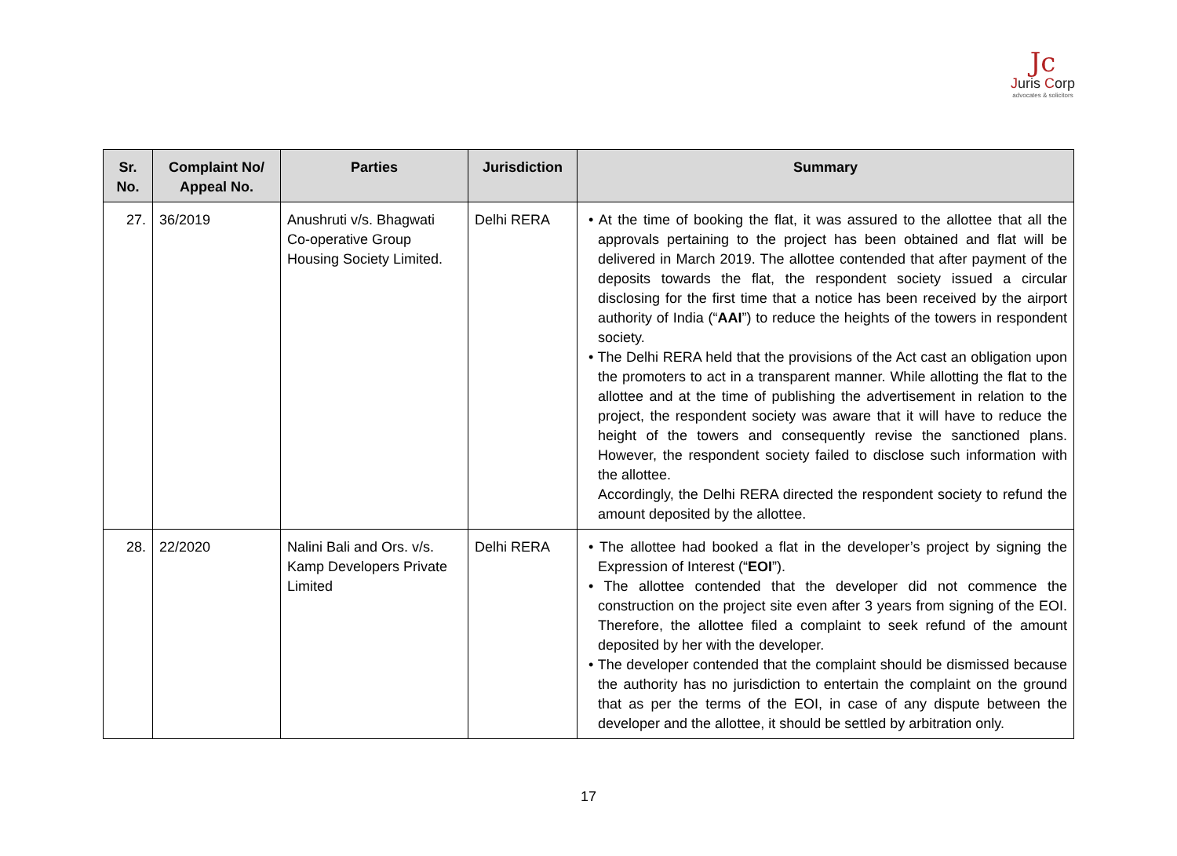Jc
Juris Corp
advocates & solicitors
| Sr. No. | Complaint No/ Appeal No. | Parties | Jurisdiction | Summary |
| --- | --- | --- | --- | --- |
| 27. | 36/2019 | Anushruti v/s. Bhagwati Co-operative Group Housing Society Limited. | Delhi RERA | • At the time of booking the flat, it was assured to the allottee that all the approvals pertaining to the project has been obtained and flat will be delivered in March 2019. The allottee contended that after payment of the deposits towards the flat, the respondent society issued a circular disclosing for the first time that a notice has been received by the airport authority of India (“ AAI ”) to reduce the heights of the towers in respondent society. • The Delhi RERA held that the provisions of the Act cast an obligation upon the promoters to act in a transparent manner. While allotting the flat to the allottee and at the time of publishing the advertisement in relation to the project, the respondent society was aware that it will have to reduce the height of the towers and consequently revise the sanctioned plans. However, the respondent society failed to disclose such information with the allottee. Accordingly, the Delhi RERA directed the respondent society to refund the amount deposited by the allottee. |
| 28. | 22/2020 | Nalini Bali and Ors. v/s. Kamp Developers Private Limited | Delhi RERA | • The allottee had booked a flat in the developer’s project by signing the Expression of Interest (“ EOI ”). • The allottee contended that the developer did not commence the construction on the project site even after 3 years from signing of the EOI. Therefore, the allottee filed a complaint to seek refund of the amount deposited by her with the developer. • The developer contended that the complaint should be dismissed because the authority has no jurisdiction to entertain the complaint on the ground that as per the terms of the EOI, in case of any dispute between the developer and the allottee, it should be settled by arbitration only. |
17